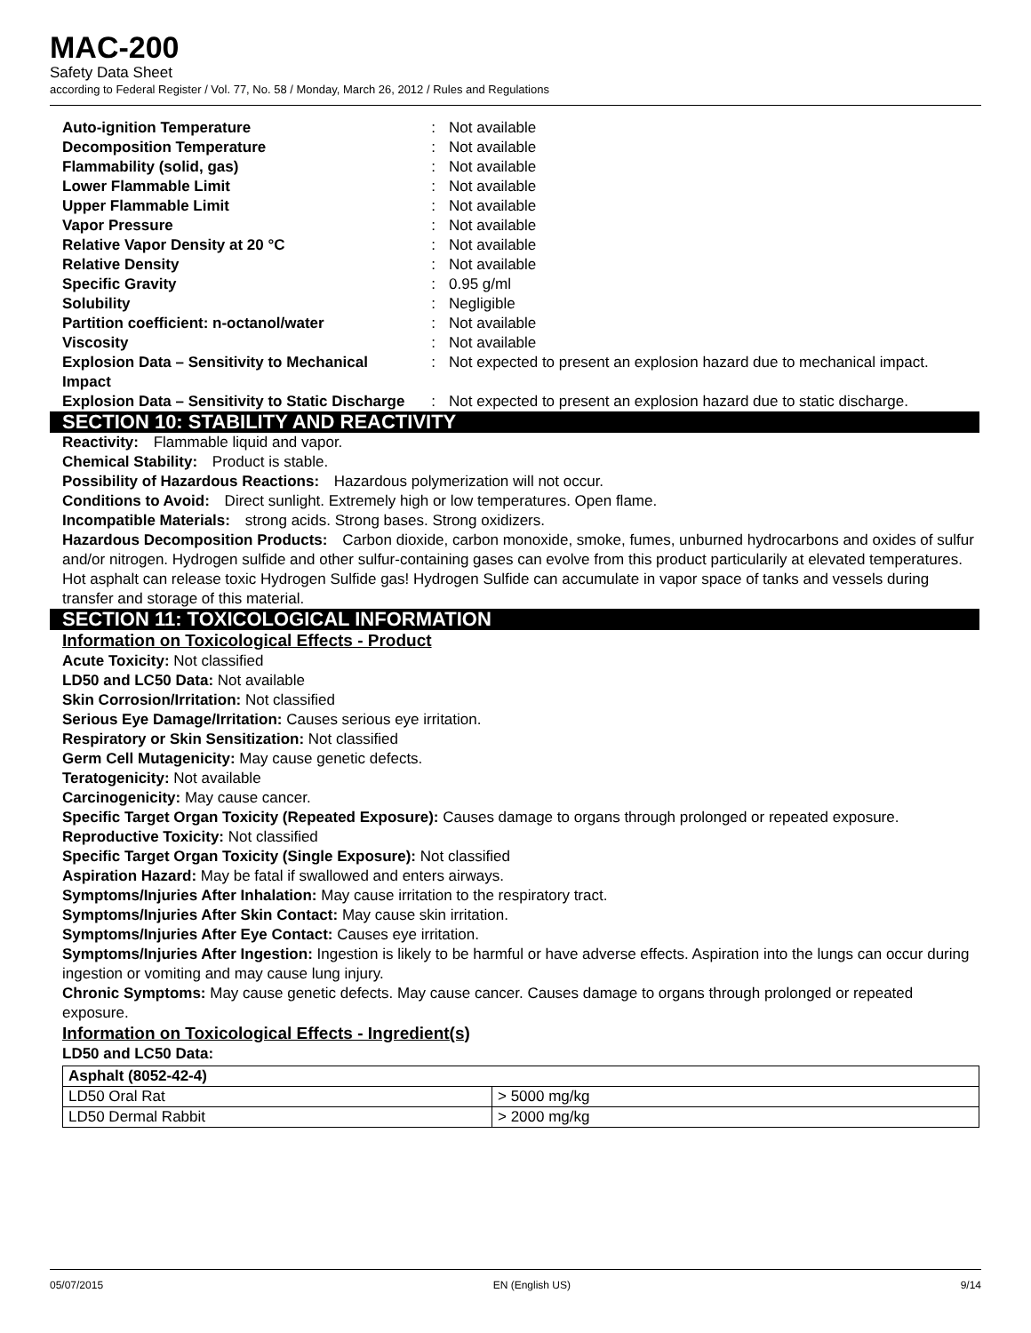MAC-200
Safety Data Sheet
according to Federal Register / Vol. 77, No. 58 / Monday, March 26, 2012 / Rules and Regulations
| Auto-ignition Temperature | : | Not available |
| Decomposition Temperature | : | Not available |
| Flammability (solid, gas) | : | Not available |
| Lower Flammable Limit | : | Not available |
| Upper Flammable Limit | : | Not available |
| Vapor Pressure | : | Not available |
| Relative Vapor Density at 20 °C | : | Not available |
| Relative Density | : | Not available |
| Specific Gravity | : | 0.95 g/ml |
| Solubility | : | Negligible |
| Partition coefficient: n-octanol/water | : | Not available |
| Viscosity | : | Not available |
| Explosion Data – Sensitivity to Mechanical Impact | : | Not expected to present an explosion hazard due to mechanical impact. |
| Explosion Data – Sensitivity to Static Discharge | : | Not expected to present an explosion hazard due to static discharge. |
SECTION 10: STABILITY AND REACTIVITY
Reactivity: Flammable liquid and vapor.
Chemical Stability: Product is stable.
Possibility of Hazardous Reactions: Hazardous polymerization will not occur.
Conditions to Avoid: Direct sunlight. Extremely high or low temperatures. Open flame.
Incompatible Materials: strong acids. Strong bases. Strong oxidizers.
Hazardous Decomposition Products: Carbon dioxide, carbon monoxide, smoke, fumes, unburned hydrocarbons and oxides of sulfur and/or nitrogen. Hydrogen sulfide and other sulfur-containing gases can evolve from this product particularily at elevated temperatures. Hot asphalt can release toxic Hydrogen Sulfide gas! Hydrogen Sulfide can accumulate in vapor space of tanks and vessels during transfer and storage of this material.
SECTION 11: TOXICOLOGICAL INFORMATION
Information on Toxicological Effects - Product
Acute Toxicity: Not classified
LD50 and LC50 Data: Not available
Skin Corrosion/Irritation: Not classified
Serious Eye Damage/Irritation: Causes serious eye irritation.
Respiratory or Skin Sensitization: Not classified
Germ Cell Mutagenicity: May cause genetic defects.
Teratogenicity: Not available
Carcinogenicity: May cause cancer.
Specific Target Organ Toxicity (Repeated Exposure): Causes damage to organs through prolonged or repeated exposure.
Reproductive Toxicity: Not classified
Specific Target Organ Toxicity (Single Exposure): Not classified
Aspiration Hazard: May be fatal if swallowed and enters airways.
Symptoms/Injuries After Inhalation: May cause irritation to the respiratory tract.
Symptoms/Injuries After Skin Contact: May cause skin irritation.
Symptoms/Injuries After Eye Contact: Causes eye irritation.
Symptoms/Injuries After Ingestion: Ingestion is likely to be harmful or have adverse effects. Aspiration into the lungs can occur during ingestion or vomiting and may cause lung injury.
Chronic Symptoms: May cause genetic defects. May cause cancer. Causes damage to organs through prolonged or repeated exposure.
Information on Toxicological Effects - Ingredient(s)
LD50 and LC50 Data:
| Asphalt (8052-42-4) | |
| --- | --- |
| LD50 Oral Rat | > 5000 mg/kg |
| LD50 Dermal Rabbit | > 2000 mg/kg |
05/07/2015 EN (English US) 9/14